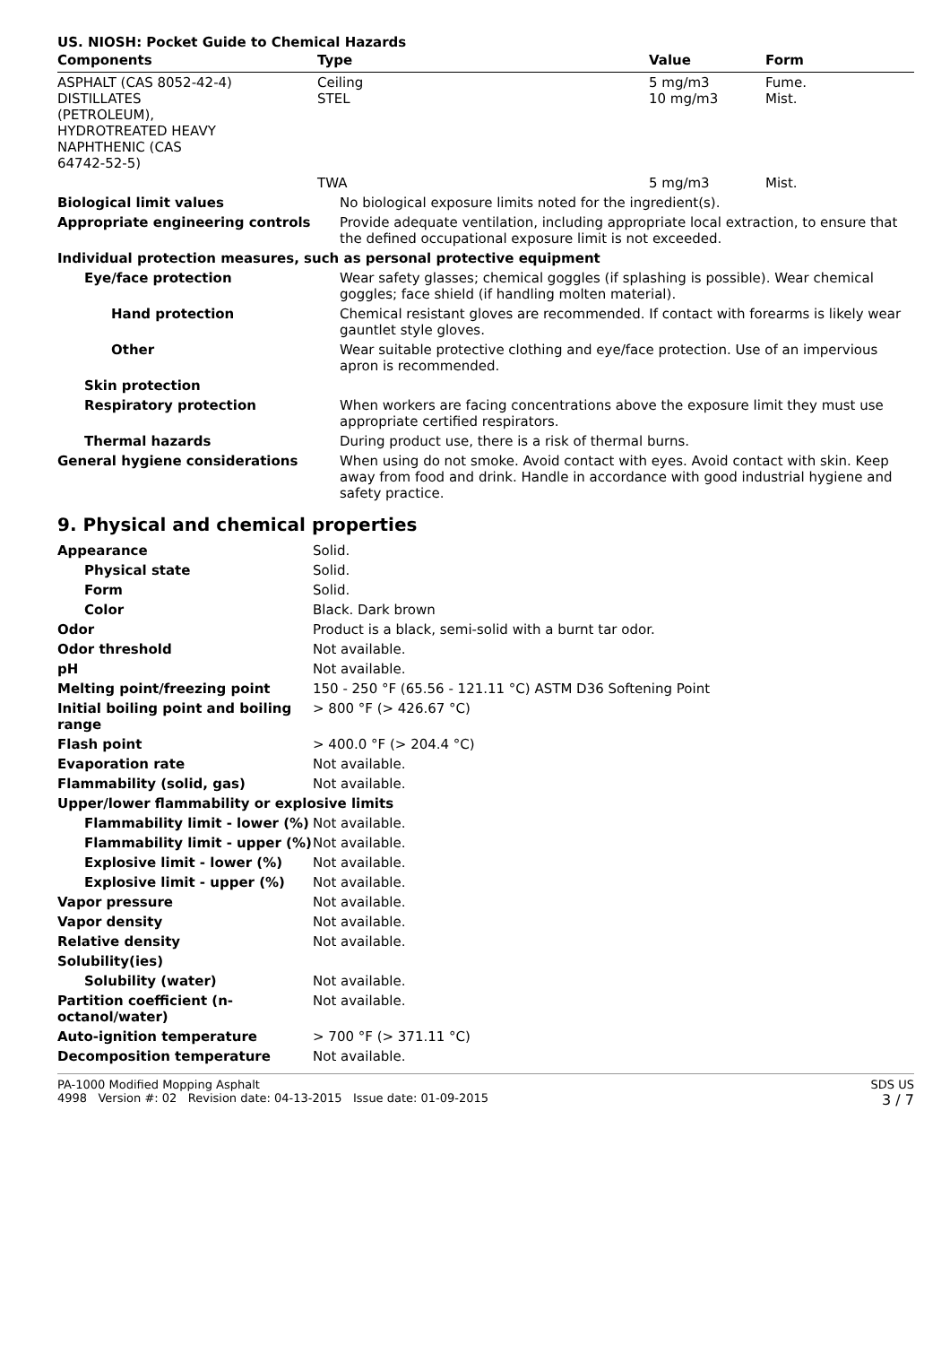US. NIOSH: Pocket Guide to Chemical Hazards
| Components | Type | Value | Form |
| --- | --- | --- | --- |
| ASPHALT (CAS 8052-42-4) DISTILLATES (PETROLEUM), HYDROTREATED HEAVY NAPHTHENIC (CAS 64742-52-5) | Ceiling STEL | 5 mg/m3 10 mg/m3 | Fume. Mist. |
| | TWA | 5 mg/m3 | Mist. |
| Biological limit values | No biological exposure limits noted for the ingredient(s). |
| Appropriate engineering controls | Provide adequate ventilation, including appropriate local extraction, to ensure that the defined occupational exposure limit is not exceeded. |
| Individual protection measures, such as personal protective equipment | |
| Eye/face protection | Wear safety glasses; chemical goggles (if splashing is possible). Wear chemical goggles; face shield (if handling molten material). |
| Hand protection | Chemical resistant gloves are recommended. If contact with forearms is likely wear gauntlet style gloves. |
| Other | Wear suitable protective clothing and eye/face protection. Use of an impervious apron is recommended. |
| Skin protection | |
| Respiratory protection | When workers are facing concentrations above the exposure limit they must use appropriate certified respirators. |
| Thermal hazards | During product use, there is a risk of thermal burns. |
| General hygiene considerations | When using do not smoke. Avoid contact with eyes. Avoid contact with skin. Keep away from food and drink. Handle in accordance with good industrial hygiene and safety practice. |
9. Physical and chemical properties
| Appearance | Solid. |
| Physical state | Solid. |
| Form | Solid. |
| Color | Black. Dark brown |
| Odor | Product is a black, semi-solid with a burnt tar odor. |
| Odor threshold | Not available. |
| pH | Not available. |
| Melting point/freezing point | 150 - 250 °F (65.56 - 121.11 °C) ASTM D36 Softening Point |
| Initial boiling point and boiling range | > 800 °F (> 426.67 °C) |
| Flash point | > 400.0 °F (> 204.4 °C) |
| Evaporation rate | Not available. |
| Flammability (solid, gas) | Not available. |
| Upper/lower flammability or explosive limits | |
| Flammability limit - lower (%) | Not available. |
| Flammability limit - upper (%) | Not available. |
| Explosive limit - lower (%) | Not available. |
| Explosive limit - upper (%) | Not available. |
| Vapor pressure | Not available. |
| Vapor density | Not available. |
| Relative density | Not available. |
| Solubility(ies) | |
| Solubility (water) | Not available. |
| Partition coefficient (n-octanol/water) | Not available. |
| Auto-ignition temperature | > 700 °F (> 371.11 °C) |
| Decomposition temperature | Not available. |
PA-1000 Modified Mopping Asphalt
4998 Version #: 02 Revision date: 04-13-2015 Issue date: 01-09-2015
SDS US
3 / 7